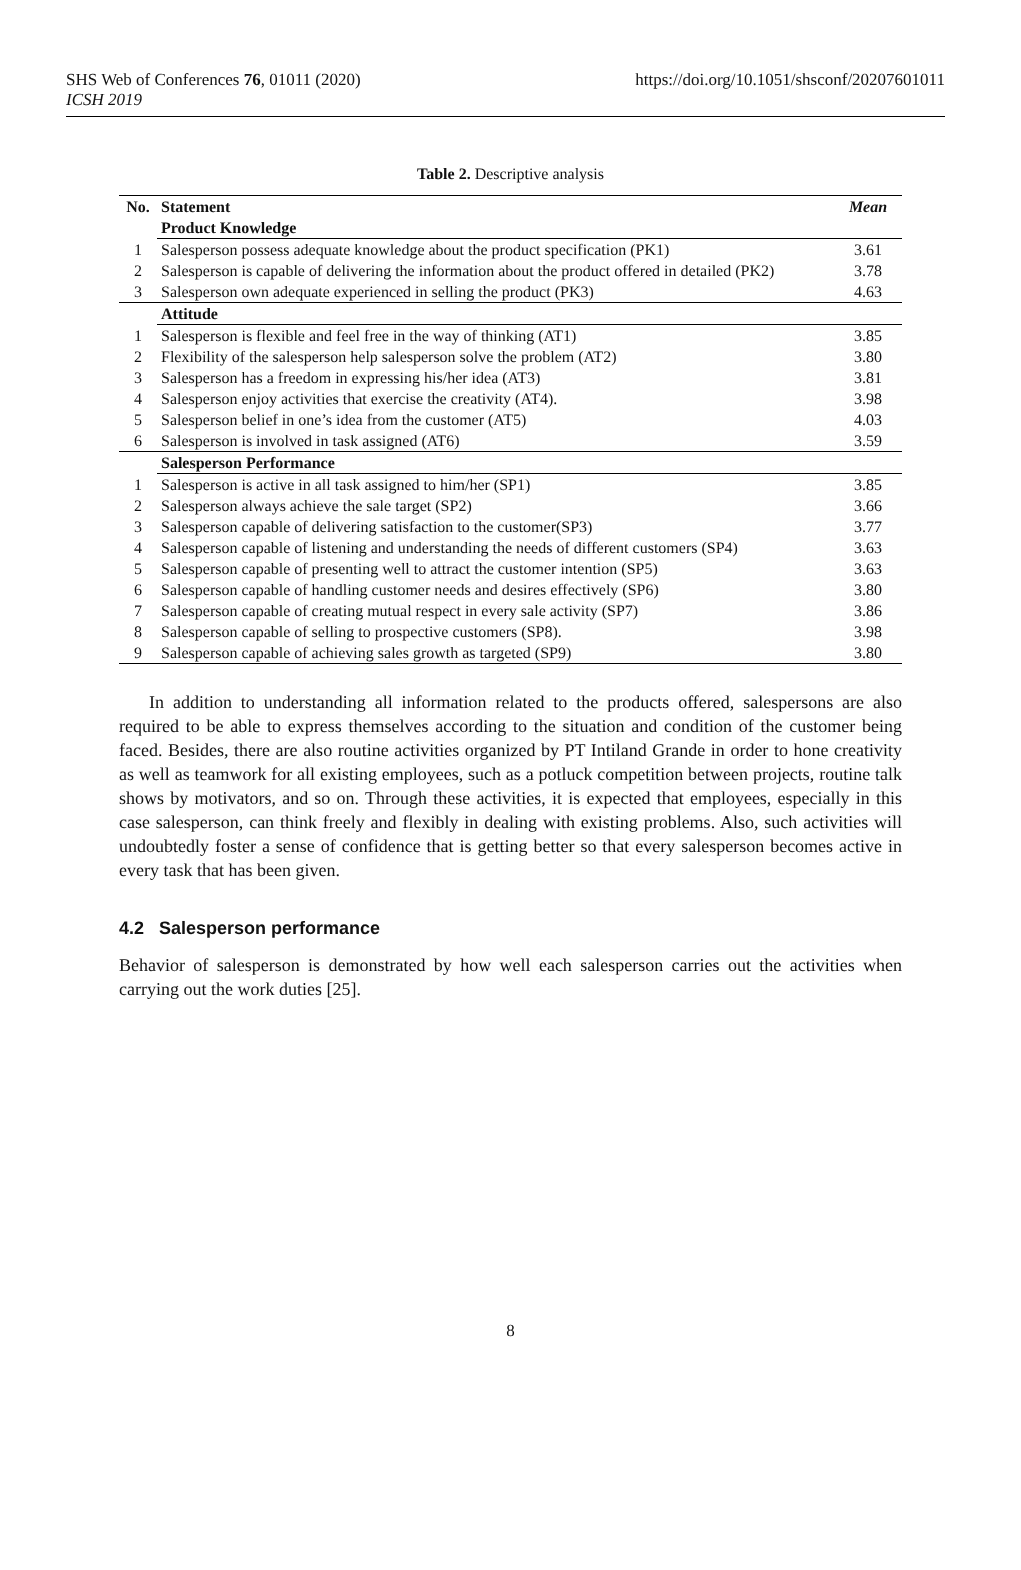SHS Web of Conferences 76, 01011 (2020)
ICSH 2019
https://doi.org/10.1051/shsconf/20207601011
Table 2. Descriptive analysis
| No. | Statement | Mean |
| --- | --- | --- |
| | Product Knowledge | |
| 1 | Salesperson possess adequate knowledge about the product specification (PK1) | 3.61 |
| 2 | Salesperson is capable of delivering the information about the product offered in detailed (PK2) | 3.78 |
| 3 | Salesperson own adequate experienced in selling the product (PK3) | 4.63 |
| | Attitude | |
| 1 | Salesperson is flexible and feel free in the way of thinking (AT1) | 3.85 |
| 2 | Flexibility of the salesperson help salesperson solve the problem (AT2) | 3.80 |
| 3 | Salesperson has a freedom in expressing his/her idea (AT3) | 3.81 |
| 4 | Salesperson enjoy activities that exercise the creativity (AT4). | 3.98 |
| 5 | Salesperson belief in one’s idea from the customer (AT5) | 4.03 |
| 6 | Salesperson is involved in task assigned (AT6) | 3.59 |
| | Salesperson Performance | |
| 1 | Salesperson is active in all task assigned to him/her (SP1) | 3.85 |
| 2 | Salesperson always achieve the sale target (SP2) | 3.66 |
| 3 | Salesperson capable of delivering satisfaction to the customer(SP3) | 3.77 |
| 4 | Salesperson capable of listening and understanding the needs of different customers (SP4) | 3.63 |
| 5 | Salesperson capable of presenting well to attract the customer intention (SP5) | 3.63 |
| 6 | Salesperson capable of handling customer needs and desires effectively (SP6) | 3.80 |
| 7 | Salesperson capable of creating mutual respect in every sale activity (SP7) | 3.86 |
| 8 | Salesperson capable of selling to prospective customers (SP8). | 3.98 |
| 9 | Salesperson capable of achieving sales growth as targeted (SP9) | 3.80 |
In addition to understanding all information related to the products offered, salespersons are also required to be able to express themselves according to the situation and condition of the customer being faced. Besides, there are also routine activities organized by PT Intiland Grande in order to hone creativity as well as teamwork for all existing employees, such as a potluck competition between projects, routine talk shows by motivators, and so on. Through these activities, it is expected that employees, especially in this case salesperson, can think freely and flexibly in dealing with existing problems. Also, such activities will undoubtedly foster a sense of confidence that is getting better so that every salesperson becomes active in every task that has been given.
4.2 Salesperson performance
Behavior of salesperson is demonstrated by how well each salesperson carries out the activities when carrying out the work duties [25].
8